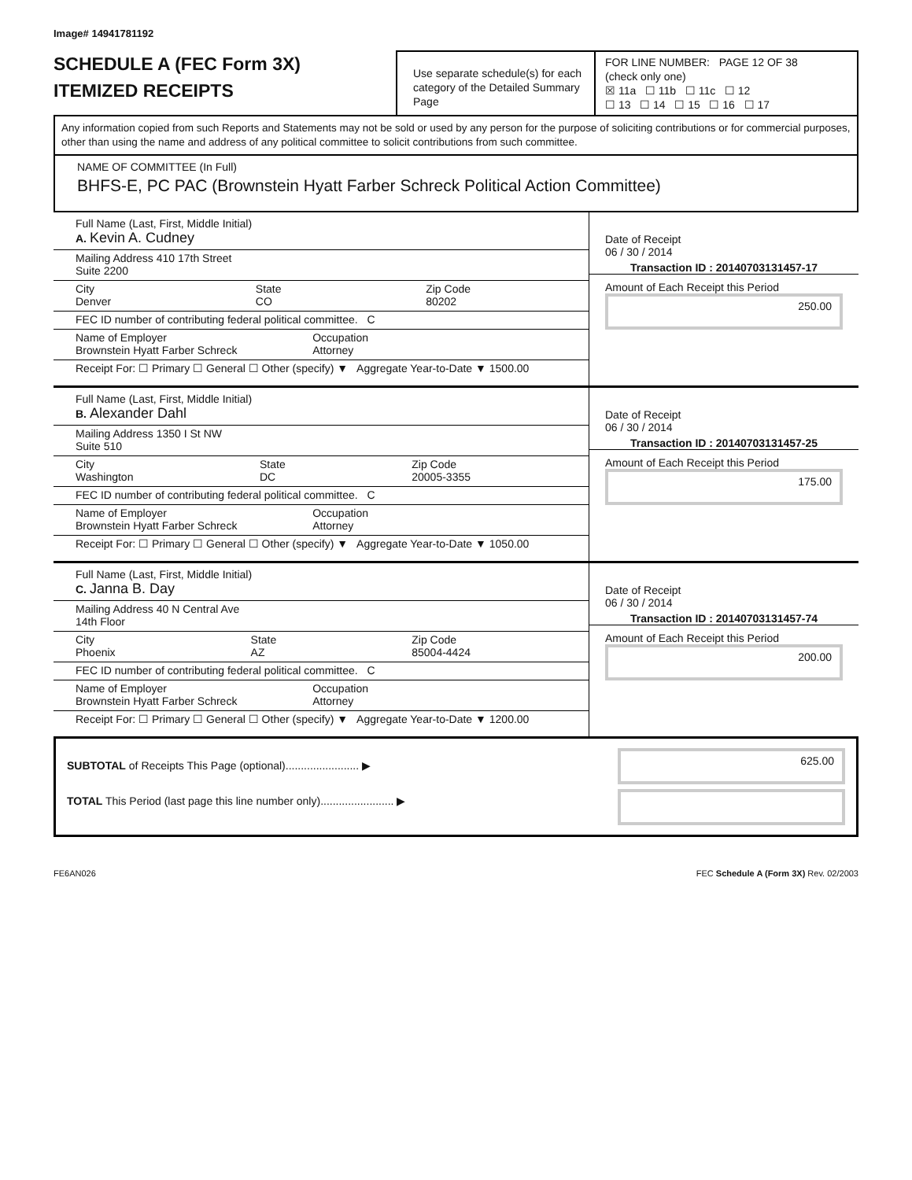Image# 14941781192
SCHEDULE A (FEC Form 3X)
ITEMIZED RECEIPTS
Use separate schedule(s) for each category of the Detailed Summary Page
FOR LINE NUMBER: PAGE 12 OF 38
(check only one)
☒ 11a ☐ 11b ☐ 11c ☐ 12
☐ 13 ☐ 14 ☐ 15 ☐ 16 ☐ 17
Any information copied from such Reports and Statements may not be sold or used by any person for the purpose of soliciting contributions or for commercial purposes, other than using the name and address of any political committee to solicit contributions from such committee.
NAME OF COMMITTEE (In Full)
BHFS-E, PC PAC (Brownstein Hyatt Farber Schreck Political Action Committee)
Full Name (Last, First, Middle Initial)
A. Kevin A. Cudney
Mailing Address 410 17th Street
Suite 2200
City
Denver State
CO Zip Code
80202
FEC ID number of contributing federal political committee. C
Name of Employer
Brownstein Hyatt Farber Schreck Occupation
Attorney
Receipt For: ☐ Primary ☐ General ☐ Other (specify) ▼ Aggregate Year-to-Date ▼ 1500.00
Date of Receipt
06 / 30 / 2014
Transaction ID : 20140703131457-17
Amount of Each Receipt this Period
250.00
Full Name (Last, First, Middle Initial)
B. Alexander Dahl
Mailing Address 1350 I St NW
Suite 510
City
Washington State
DC Zip Code
20005-3355
FEC ID number of contributing federal political committee. C
Name of Employer
Brownstein Hyatt Farber Schreck Occupation
Attorney
Receipt For: ☐ Primary ☐ General ☐ Other (specify) ▼ Aggregate Year-to-Date ▼ 1050.00
Date of Receipt
06 / 30 / 2014
Transaction ID : 20140703131457-25
Amount of Each Receipt this Period
175.00
Full Name (Last, First, Middle Initial)
C. Janna B. Day
Mailing Address 40 N Central Ave
14th Floor
City
Phoenix State
AZ Zip Code
85004-4424
FEC ID number of contributing federal political committee. C
Name of Employer
Brownstein Hyatt Farber Schreck Occupation
Attorney
Receipt For: ☐ Primary ☐ General ☐ Other (specify) ▼ Aggregate Year-to-Date ▼ 1200.00
Date of Receipt
06 / 30 / 2014
Transaction ID : 20140703131457-74
Amount of Each Receipt this Period
200.00
SUBTOTAL of Receipts This Page (optional)........................ ▶
TOTAL This Period (last page this line number only)........................ ▶
625.00
FE6AN026 FEC Schedule A (Form 3X) Rev. 02/2003